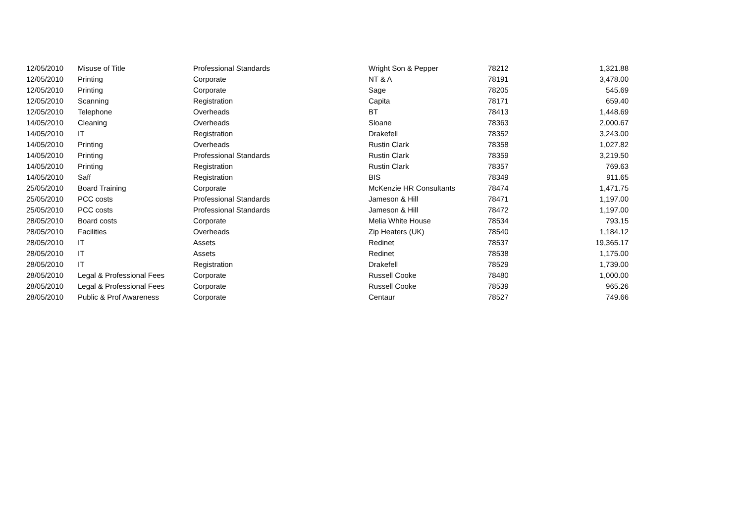| 12/05/2010 | Misuse of Title | Professional Standards | Wright Son & Pepper | 78212 | 1,321.88 |
| 12/05/2010 | Printing | Corporate | NT & A | 78191 | 3,478.00 |
| 12/05/2010 | Printing | Corporate | Sage | 78205 | 545.69 |
| 12/05/2010 | Scanning | Registration | Capita | 78171 | 659.40 |
| 12/05/2010 | Telephone | Overheads | BT | 78413 | 1,448.69 |
| 14/05/2010 | Cleaning | Overheads | Sloane | 78363 | 2,000.67 |
| 14/05/2010 | IT | Registration | Drakefell | 78352 | 3,243.00 |
| 14/05/2010 | Printing | Overheads | Rustin Clark | 78358 | 1,027.82 |
| 14/05/2010 | Printing | Professional Standards | Rustin Clark | 78359 | 3,219.50 |
| 14/05/2010 | Printing | Registration | Rustin Clark | 78357 | 769.63 |
| 14/05/2010 | Saff | Registration | BIS | 78349 | 911.65 |
| 25/05/2010 | Board Training | Corporate | McKenzie HR Consultants | 78474 | 1,471.75 |
| 25/05/2010 | PCC costs | Professional Standards | Jameson & Hill | 78471 | 1,197.00 |
| 25/05/2010 | PCC costs | Professional Standards | Jameson & Hill | 78472 | 1,197.00 |
| 28/05/2010 | Board costs | Corporate | Melia White House | 78534 | 793.15 |
| 28/05/2010 | Facilities | Overheads | Zip Heaters (UK) | 78540 | 1,184.12 |
| 28/05/2010 | IT | Assets | Redinet | 78537 | 19,365.17 |
| 28/05/2010 | IT | Assets | Redinet | 78538 | 1,175.00 |
| 28/05/2010 | IT | Registration | Drakefell | 78529 | 1,739.00 |
| 28/05/2010 | Legal & Professional Fees | Corporate | Russell Cooke | 78480 | 1,000.00 |
| 28/05/2010 | Legal & Professional Fees | Corporate | Russell Cooke | 78539 | 965.26 |
| 28/05/2010 | Public & Prof Awareness | Corporate | Centaur | 78527 | 749.66 |